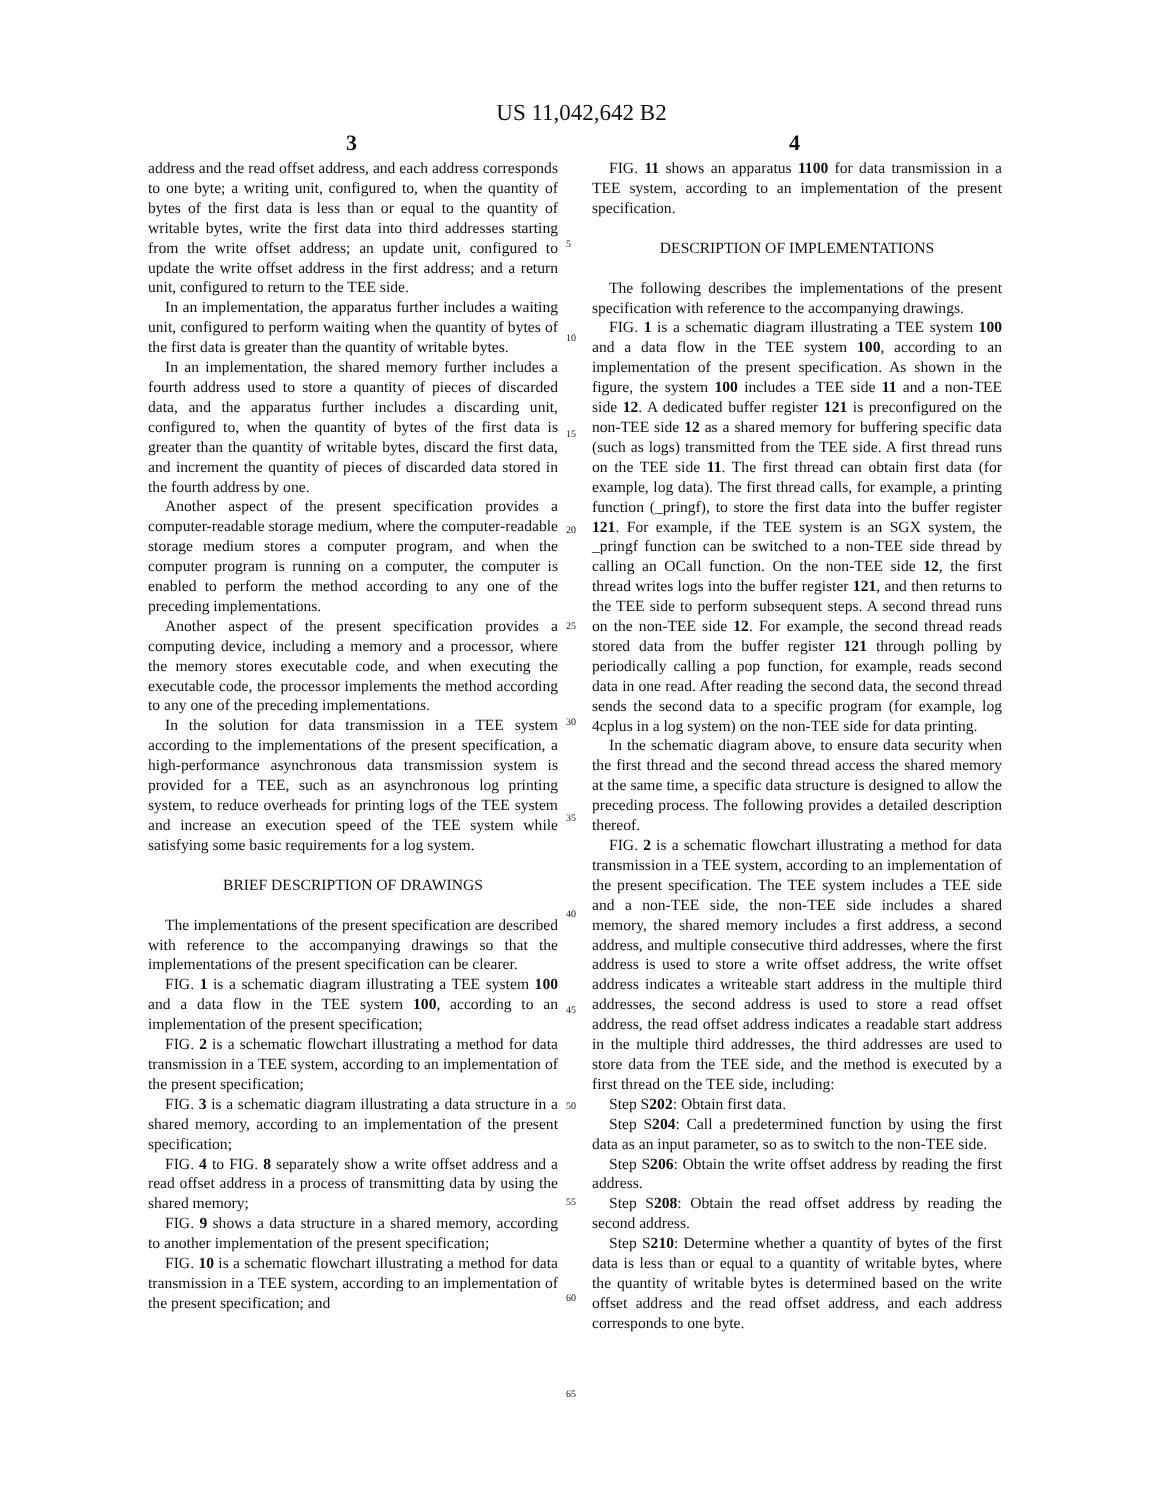US 11,042,642 B2
3 4
address and the read offset address, and each address corresponds to one byte; a writing unit, configured to, when the quantity of bytes of the first data is less than or equal to the quantity of writable bytes, write the first data into third addresses starting from the write offset address; an update unit, configured to update the write offset address in the first address; and a return unit, configured to return to the TEE side.
In an implementation, the apparatus further includes a waiting unit, configured to perform waiting when the quantity of bytes of the first data is greater than the quantity of writable bytes.
In an implementation, the shared memory further includes a fourth address used to store a quantity of pieces of discarded data, and the apparatus further includes a discarding unit, configured to, when the quantity of bytes of the first data is greater than the quantity of writable bytes, discard the first data, and increment the quantity of pieces of discarded data stored in the fourth address by one.
Another aspect of the present specification provides a computer-readable storage medium, where the computer-readable storage medium stores a computer program, and when the computer program is running on a computer, the computer is enabled to perform the method according to any one of the preceding implementations.
Another aspect of the present specification provides a computing device, including a memory and a processor, where the memory stores executable code, and when executing the executable code, the processor implements the method according to any one of the preceding implementations.
In the solution for data transmission in a TEE system according to the implementations of the present specification, a high-performance asynchronous data transmission system is provided for a TEE, such as an asynchronous log printing system, to reduce overheads for printing logs of the TEE system and increase an execution speed of the TEE system while satisfying some basic requirements for a log system.
BRIEF DESCRIPTION OF DRAWINGS
The implementations of the present specification are described with reference to the accompanying drawings so that the implementations of the present specification can be clearer.
FIG. 1 is a schematic diagram illustrating a TEE system 100 and a data flow in the TEE system 100, according to an implementation of the present specification;
FIG. 2 is a schematic flowchart illustrating a method for data transmission in a TEE system, according to an implementation of the present specification;
FIG. 3 is a schematic diagram illustrating a data structure in a shared memory, according to an implementation of the present specification;
FIG. 4 to FIG. 8 separately show a write offset address and a read offset address in a process of transmitting data by using the shared memory;
FIG. 9 shows a data structure in a shared memory, according to another implementation of the present specification;
FIG. 10 is a schematic flowchart illustrating a method for data transmission in a TEE system, according to an implementation of the present specification; and
5
10
15
20
25
30
35
40
45
50
55
60
65
FIG. 11 shows an apparatus 1100 for data transmission in a TEE system, according to an implementation of the present specification.
DESCRIPTION OF IMPLEMENTATIONS
The following describes the implementations of the present specification with reference to the accompanying drawings.
FIG. 1 is a schematic diagram illustrating a TEE system 100 and a data flow in the TEE system 100, according to an implementation of the present specification. As shown in the figure, the system 100 includes a TEE side 11 and a non-TEE side 12. A dedicated buffer register 121 is preconfigured on the non-TEE side 12 as a shared memory for buffering specific data (such as logs) transmitted from the TEE side. A first thread runs on the TEE side 11. The first thread can obtain first data (for example, log data). The first thread calls, for example, a printing function (_pringf), to store the first data into the buffer register 121. For example, if the TEE system is an SGX system, the _pringf function can be switched to a non-TEE side thread by calling an OCall function. On the non-TEE side 12, the first thread writes logs into the buffer register 121, and then returns to the TEE side to perform subsequent steps. A second thread runs on the non-TEE side 12. For example, the second thread reads stored data from the buffer register 121 through polling by periodically calling a pop function, for example, reads second data in one read. After reading the second data, the second thread sends the second data to a specific program (for example, log 4cplus in a log system) on the non-TEE side for data printing.
In the schematic diagram above, to ensure data security when the first thread and the second thread access the shared memory at the same time, a specific data structure is designed to allow the preceding process. The following provides a detailed description thereof.
FIG. 2 is a schematic flowchart illustrating a method for data transmission in a TEE system, according to an implementation of the present specification. The TEE system includes a TEE side and a non-TEE side, the non-TEE side includes a shared memory, the shared memory includes a first address, a second address, and multiple consecutive third addresses, where the first address is used to store a write offset address, the write offset address indicates a writeable start address in the multiple third addresses, the second address is used to store a read offset address, the read offset address indicates a readable start address in the multiple third addresses, the third addresses are used to store data from the TEE side, and the method is executed by a first thread on the TEE side, including:
Step S202: Obtain first data.
Step S204: Call a predetermined function by using the first data as an input parameter, so as to switch to the non-TEE side.
Step S206: Obtain the write offset address by reading the first address.
Step S208: Obtain the read offset address by reading the second address.
Step S210: Determine whether a quantity of bytes of the first data is less than or equal to a quantity of writable bytes, where the quantity of writable bytes is determined based on the write offset address and the read offset address, and each address corresponds to one byte.